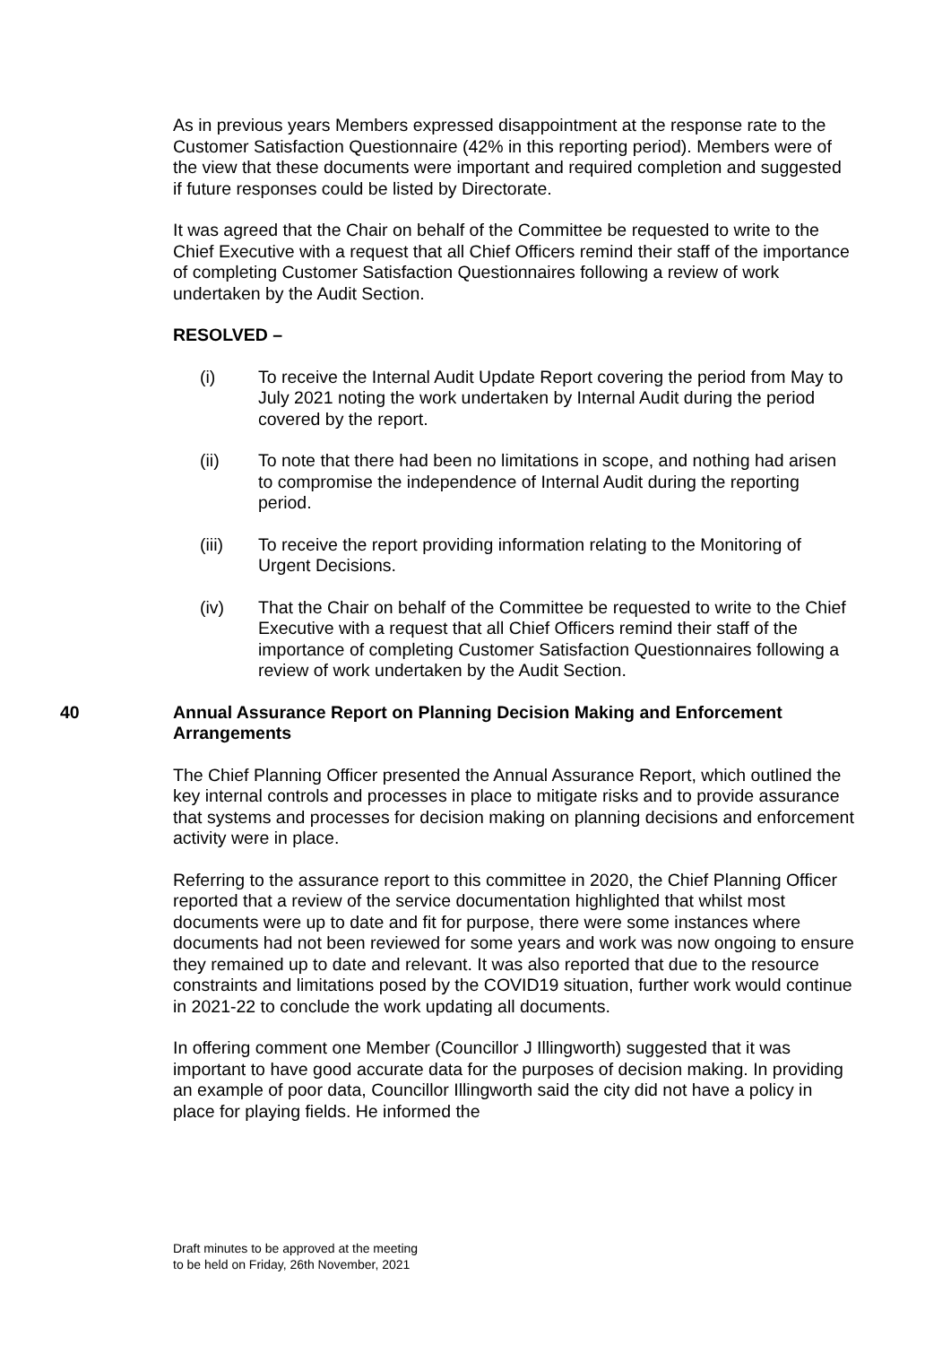As in previous years Members expressed disappointment at the response rate to the Customer Satisfaction Questionnaire (42% in this reporting period). Members were of the view that these documents were important and required completion and suggested if future responses could be listed by Directorate.
It was agreed that the Chair on behalf of the Committee be requested to write to the Chief Executive with a request that all Chief Officers remind their staff of the importance of completing Customer Satisfaction Questionnaires following a review of work undertaken by the Audit Section.
RESOLVED –
(i) To receive the Internal Audit Update Report covering the period from May to July 2021 noting the work undertaken by Internal Audit during the period covered by the report.
(ii) To note that there had been no limitations in scope, and nothing had arisen to compromise the independence of Internal Audit during the reporting period.
(iii) To receive the report providing information relating to the Monitoring of Urgent Decisions.
(iv) That the Chair on behalf of the Committee be requested to write to the Chief Executive with a request that all Chief Officers remind their staff of the importance of completing Customer Satisfaction Questionnaires following a review of work undertaken by the Audit Section.
40 Annual Assurance Report on Planning Decision Making and Enforcement Arrangements
The Chief Planning Officer presented the Annual Assurance Report, which outlined the key internal controls and processes in place to mitigate risks and to provide assurance that systems and processes for decision making on planning decisions and enforcement activity were in place.
Referring to the assurance report to this committee in 2020, the Chief Planning Officer reported that a review of the service documentation highlighted that whilst most documents were up to date and fit for purpose, there were some instances where documents had not been reviewed for some years and work was now ongoing to ensure they remained up to date and relevant. It was also reported that due to the resource constraints and limitations posed by the COVID19 situation, further work would continue in 2021-22 to conclude the work updating all documents.
In offering comment one Member (Councillor J Illingworth) suggested that it was important to have good accurate data for the purposes of decision making. In providing an example of poor data, Councillor Illingworth said the city did not have a policy in place for playing fields. He informed the
Draft minutes to be approved at the meeting
to be held on Friday, 26th November, 2021